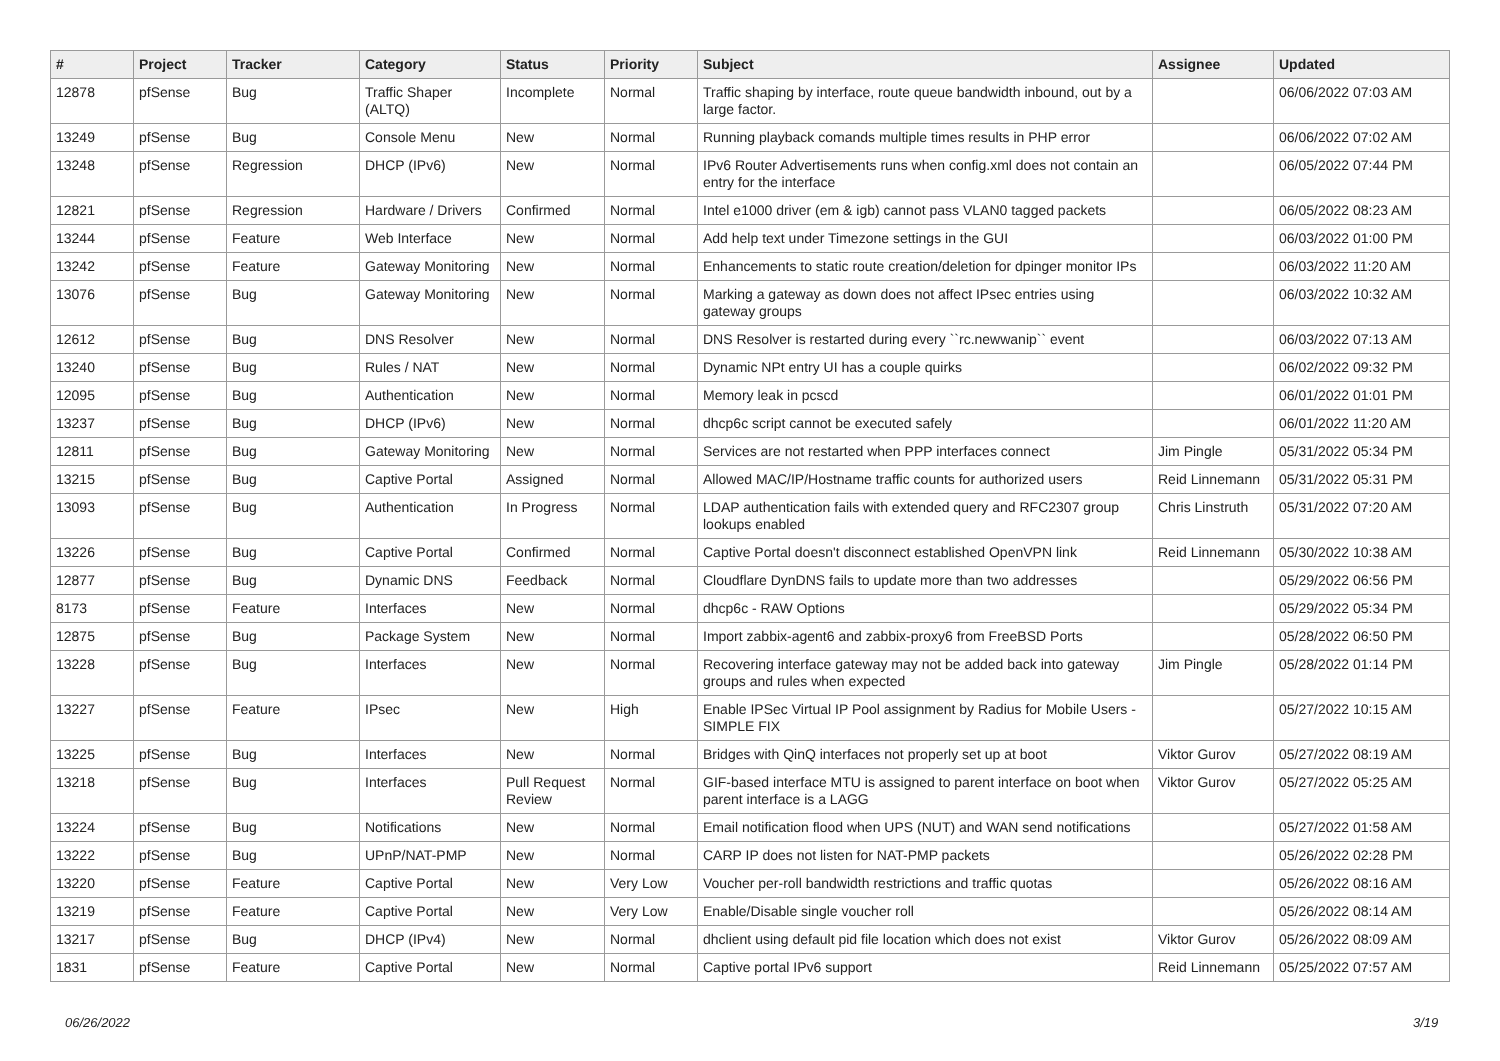| # | Project | Tracker | Category | Status | Priority | Subject | Assignee | Updated |
| --- | --- | --- | --- | --- | --- | --- | --- | --- |
| 12878 | pfSense | Bug | Traffic Shaper (ALTQ) | Incomplete | Normal | Traffic shaping by interface, route queue bandwidth inbound, out by a large factor. | | 06/06/2022 07:03 AM |
| 13249 | pfSense | Bug | Console Menu | New | Normal | Running playback comands multiple times results in PHP error | | 06/06/2022 07:02 AM |
| 13248 | pfSense | Regression | DHCP (IPv6) | New | Normal | IPv6 Router Advertisements runs when config.xml does not contain an entry for the interface | | 06/05/2022 07:44 PM |
| 12821 | pfSense | Regression | Hardware / Drivers | Confirmed | Normal | Intel e1000 driver (em & igb) cannot pass VLAN0 tagged packets | | 06/05/2022 08:23 AM |
| 13244 | pfSense | Feature | Web Interface | New | Normal | Add help text under Timezone settings in the GUI | | 06/03/2022 01:00 PM |
| 13242 | pfSense | Feature | Gateway Monitoring | New | Normal | Enhancements to static route creation/deletion for dpinger monitor IPs | | 06/03/2022 11:20 AM |
| 13076 | pfSense | Bug | Gateway Monitoring | New | Normal | Marking a gateway as down does not affect IPsec entries using gateway groups | | 06/03/2022 10:32 AM |
| 12612 | pfSense | Bug | DNS Resolver | New | Normal | DNS Resolver is restarted during every ``rc.newwanip`` event | | 06/03/2022 07:13 AM |
| 13240 | pfSense | Bug | Rules / NAT | New | Normal | Dynamic NPt entry UI has a couple quirks | | 06/02/2022 09:32 PM |
| 12095 | pfSense | Bug | Authentication | New | Normal | Memory leak in pcscd | | 06/01/2022 01:01 PM |
| 13237 | pfSense | Bug | DHCP (IPv6) | New | Normal | dhcp6c script cannot be executed safely | | 06/01/2022 11:20 AM |
| 12811 | pfSense | Bug | Gateway Monitoring | New | Normal | Services are not restarted when PPP interfaces connect | Jim Pingle | 05/31/2022 05:34 PM |
| 13215 | pfSense | Bug | Captive Portal | Assigned | Normal | Allowed MAC/IP/Hostname traffic counts for authorized users | Reid Linnemann | 05/31/2022 05:31 PM |
| 13093 | pfSense | Bug | Authentication | In Progress | Normal | LDAP authentication fails with extended query and RFC2307 group lookups enabled | Chris Linstruth | 05/31/2022 07:20 AM |
| 13226 | pfSense | Bug | Captive Portal | Confirmed | Normal | Captive Portal doesn't disconnect established OpenVPN link | Reid Linnemann | 05/30/2022 10:38 AM |
| 12877 | pfSense | Bug | Dynamic DNS | Feedback | Normal | Cloudflare DynDNS fails to update more than two addresses | | 05/29/2022 06:56 PM |
| 8173 | pfSense | Feature | Interfaces | New | Normal | dhcp6c - RAW Options | | 05/29/2022 05:34 PM |
| 12875 | pfSense | Bug | Package System | New | Normal | Import zabbix-agent6 and zabbix-proxy6 from FreeBSD Ports | | 05/28/2022 06:50 PM |
| 13228 | pfSense | Bug | Interfaces | New | Normal | Recovering interface gateway may not be added back into gateway groups and rules when expected | Jim Pingle | 05/28/2022 01:14 PM |
| 13227 | pfSense | Feature | IPsec | New | High | Enable IPSec Virtual IP Pool assignment by Radius for Mobile Users - SIMPLE FIX | | 05/27/2022 10:15 AM |
| 13225 | pfSense | Bug | Interfaces | New | Normal | Bridges with QinQ interfaces not properly set up at boot | Viktor Gurov | 05/27/2022 08:19 AM |
| 13218 | pfSense | Bug | Interfaces | Pull Request Review | Normal | GIF-based interface MTU is assigned to parent interface on boot when parent interface is a LAGG | Viktor Gurov | 05/27/2022 05:25 AM |
| 13224 | pfSense | Bug | Notifications | New | Normal | Email notification flood when UPS (NUT) and WAN send notifications | | 05/27/2022 01:58 AM |
| 13222 | pfSense | Bug | UPnP/NAT-PMP | New | Normal | CARP IP does not listen for NAT-PMP packets | | 05/26/2022 02:28 PM |
| 13220 | pfSense | Feature | Captive Portal | New | Very Low | Voucher per-roll bandwidth restrictions and traffic quotas | | 05/26/2022 08:16 AM |
| 13219 | pfSense | Feature | Captive Portal | New | Very Low | Enable/Disable single voucher roll | | 05/26/2022 08:14 AM |
| 13217 | pfSense | Bug | DHCP (IPv4) | New | Normal | dhclient using default pid file location which does not exist | Viktor Gurov | 05/26/2022 08:09 AM |
| 1831 | pfSense | Feature | Captive Portal | New | Normal | Captive portal IPv6 support | Reid Linnemann | 05/25/2022 07:57 AM |
06/26/2022 3/19